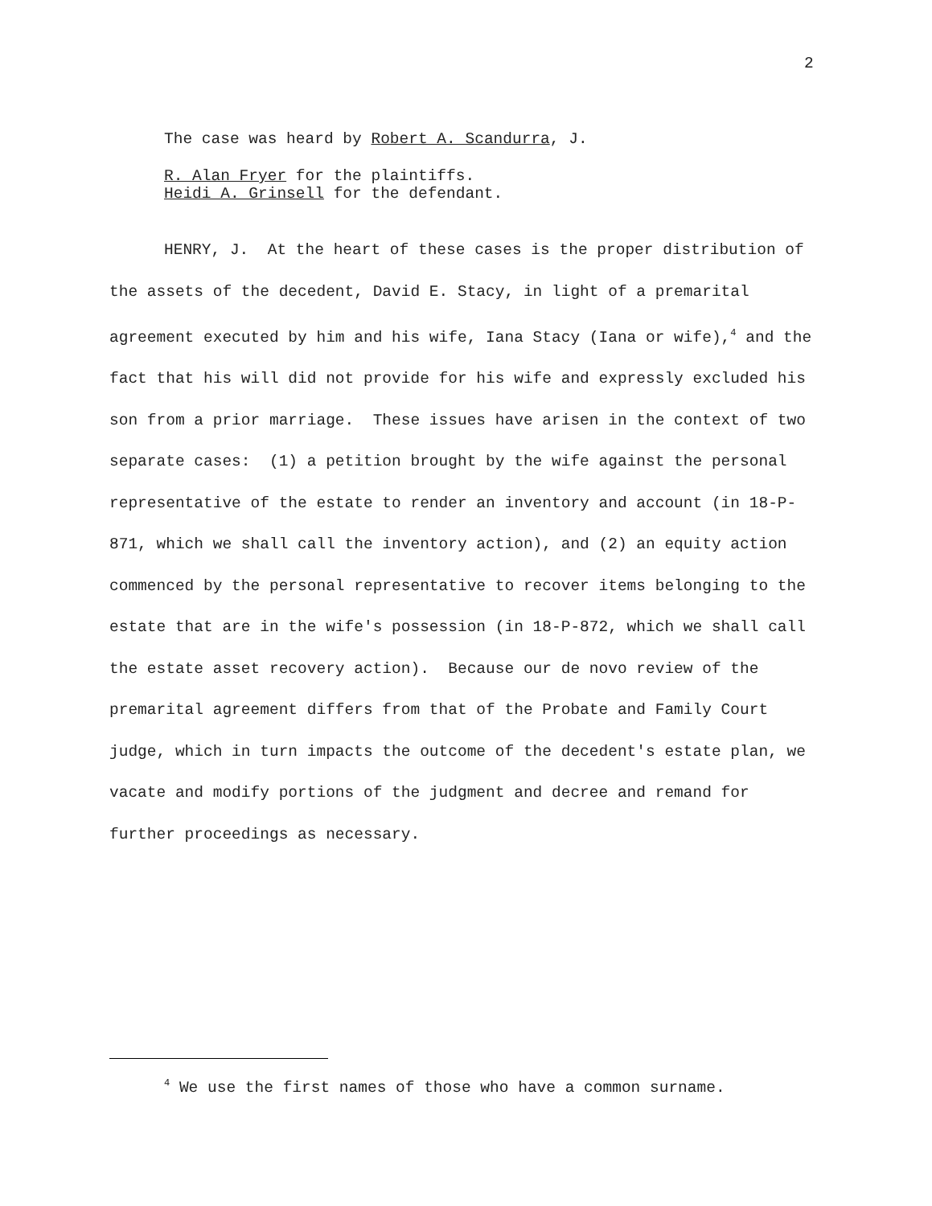2
The case was heard by Robert A. Scandurra, J.
R. Alan Fryer for the plaintiffs.
Heidi A. Grinsell for the defendant.
HENRY, J. At the heart of these cases is the proper distribution of the assets of the decedent, David E. Stacy, in light of a premarital agreement executed by him and his wife, Iana Stacy (Iana or wife),<sup>4</sup> and the fact that his will did not provide for his wife and expressly excluded his son from a prior marriage. These issues have arisen in the context of two separate cases: (1) a petition brought by the wife against the personal representative of the estate to render an inventory and account (in 18-P-871, which we shall call the inventory action), and (2) an equity action commenced by the personal representative to recover items belonging to the estate that are in the wife's possession (in 18-P-872, which we shall call the estate asset recovery action). Because our de novo review of the premarital agreement differs from that of the Probate and Family Court judge, which in turn impacts the outcome of the decedent's estate plan, we vacate and modify portions of the judgment and decree and remand for further proceedings as necessary.
<sup>4</sup> We use the first names of those who have a common surname.